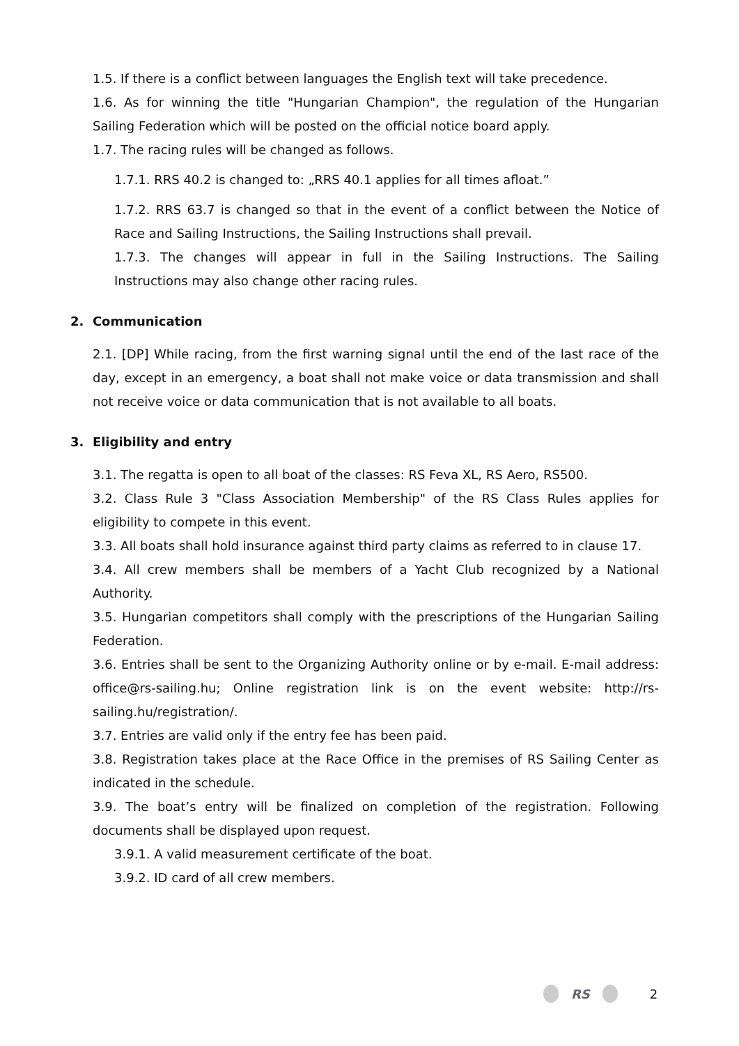1.5. If there is a conflict between languages the English text will take precedence.
1.6. As for winning the title "Hungarian Champion", the regulation of the Hungarian Sailing Federation which will be posted on the official notice board apply.
1.7. The racing rules will be changed as follows.
1.7.1. RRS 40.2 is changed to: „RRS 40.1 applies for all times afloat.”
1.7.2. RRS 63.7 is changed so that in the event of a conflict between the Notice of Race and Sailing Instructions, the Sailing Instructions shall prevail.
1.7.3. The changes will appear in full in the Sailing Instructions. The Sailing Instructions may also change other racing rules.
2. Communication
2.1. [DP] While racing, from the first warning signal until the end of the last race of the day, except in an emergency, a boat shall not make voice or data transmission and shall not receive voice or data communication that is not available to all boats.
3. Eligibility and entry
3.1. The regatta is open to all boat of the classes: RS Feva XL, RS Aero, RS500.
3.2. Class Rule 3 "Class Association Membership" of the RS Class Rules applies for eligibility to compete in this event.
3.3. All boats shall hold insurance against third party claims as referred to in clause 17.
3.4. All crew members shall be members of a Yacht Club recognized by a National Authority.
3.5. Hungarian competitors shall comply with the prescriptions of the Hungarian Sailing Federation.
3.6. Entries shall be sent to the Organizing Authority online or by e-mail. E-mail address: office@rs-sailing.hu; Online registration link is on the event website: http://rs-sailing.hu/registration/.
3.7. Entries are valid only if the entry fee has been paid.
3.8. Registration takes place at the Race Office in the premises of RS Sailing Center as indicated in the schedule.
3.9. The boat’s entry will be finalized on completion of the registration. Following documents shall be displayed upon request.
3.9.1. A valid measurement certificate of the boat.
3.9.2. ID card of all crew members.
RS 2